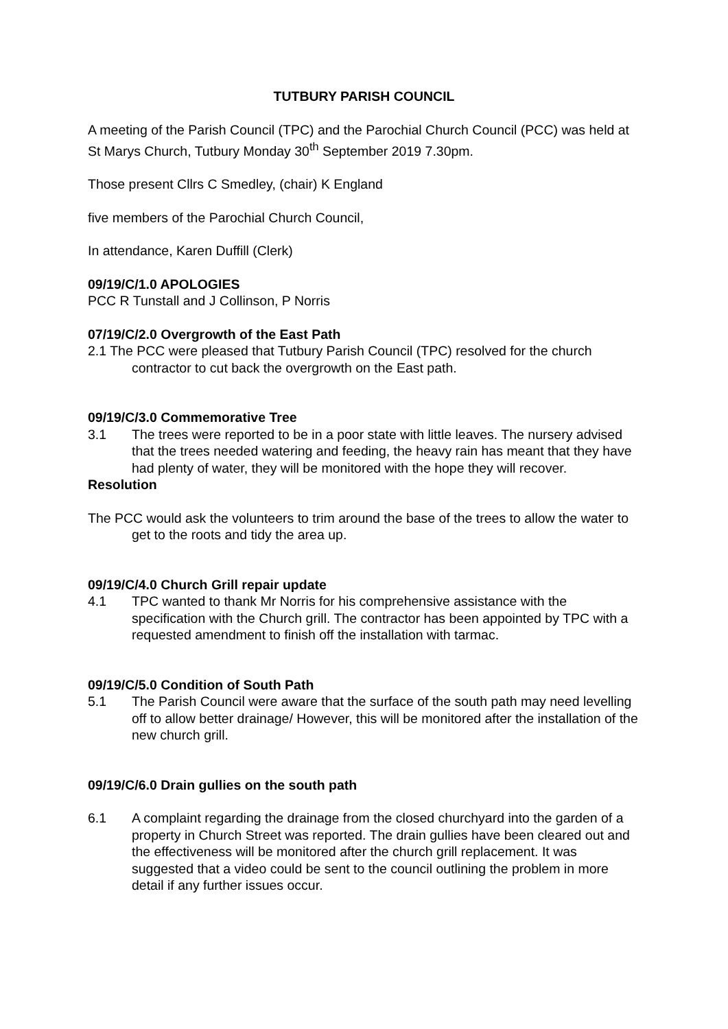TUTBURY PARISH COUNCIL
A meeting of the Parish Council (TPC) and the Parochial Church Council (PCC) was held at St Marys Church, Tutbury Monday 30<sup>th</sup> September 2019 7.30pm.
Those present Cllrs C Smedley, (chair) K England
five members of the Parochial Church Council,
In attendance, Karen Duffill (Clerk)
09/19/C/1.0 APOLOGIES
PCC R Tunstall and J Collinson, P Norris
07/19/C/2.0 Overgrowth of the East Path
2.1 The PCC were pleased that Tutbury Parish Council (TPC) resolved for the church contractor to cut back the overgrowth on the East path.
09/19/C/3.0 Commemorative Tree
3.1 The trees were reported to be in a poor state with little leaves. The nursery advised that the trees needed watering and feeding, the heavy rain has meant that they have had plenty of water, they will be monitored with the hope they will recover.
Resolution
The PCC would ask the volunteers to trim around the base of the trees to allow the water to get to the roots and tidy the area up.
09/19/C/4.0 Church Grill repair update
4.1 TPC wanted to thank Mr Norris for his comprehensive assistance with the specification with the Church grill. The contractor has been appointed by TPC with a requested amendment to finish off the installation with tarmac.
09/19/C/5.0 Condition of South Path
5.1 The Parish Council were aware that the surface of the south path may need levelling off to allow better drainage/ However, this will be monitored after the installation of the new church grill.
09/19/C/6.0 Drain gullies on the south path
6.1 A complaint regarding the drainage from the closed churchyard into the garden of a property in Church Street was reported. The drain gullies have been cleared out and the effectiveness will be monitored after the church grill replacement. It was suggested that a video could be sent to the council outlining the problem in more detail if any further issues occur.